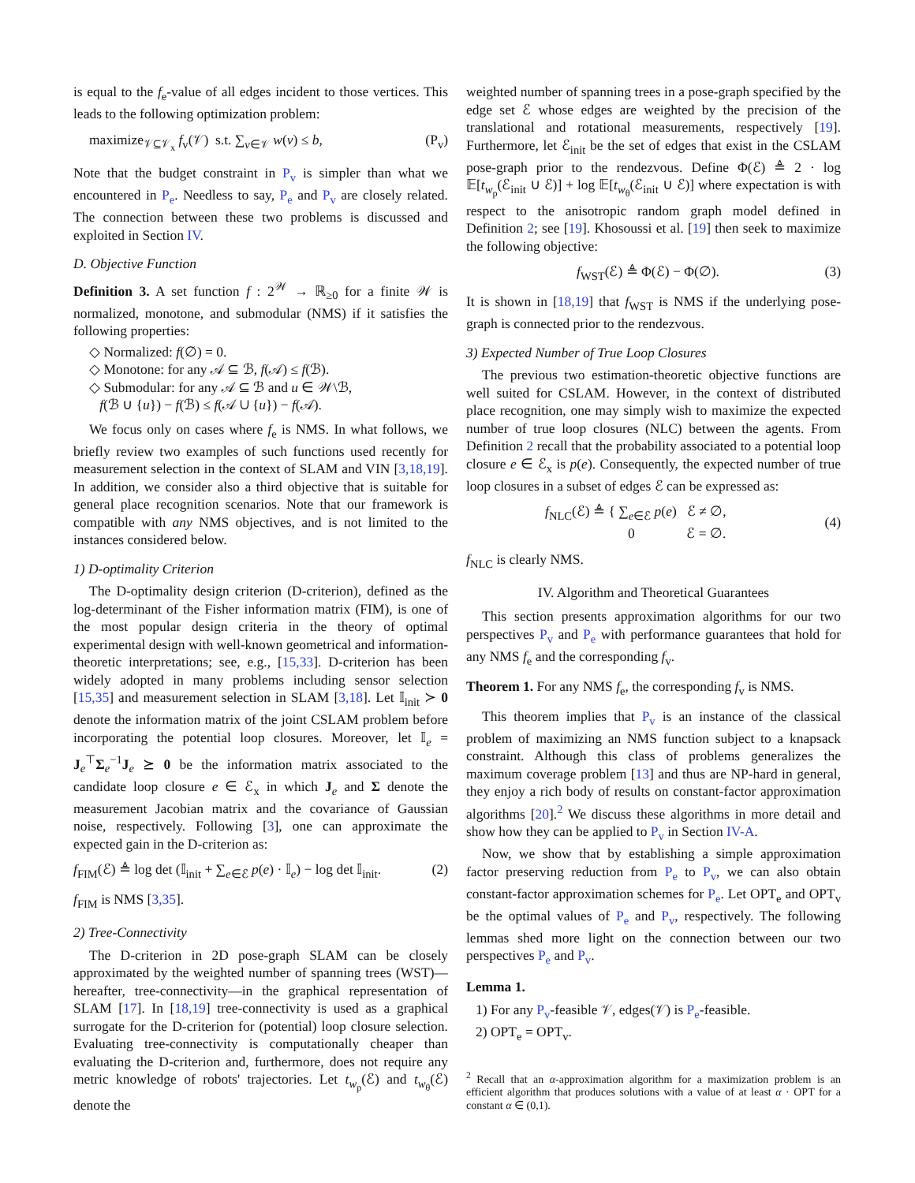is equal to the f<sub>e</sub>-value of all edges incident to those vertices. This leads to the following optimization problem:
maximize<sub>𝒱⊆𝒱<sub>x</sub></sub> f<sub>v</sub>(𝒱) s.t. ∑<sub>v∈𝒱</sub> w(v) ≤ b, (P<sub>v</sub>)
Note that the budget constraint in P<sub>v</sub> is simpler than what we encountered in P<sub>e</sub>. Needless to say, P<sub>e</sub> and P<sub>v</sub> are closely related. The connection between these two problems is discussed and exploited in Section IV.
D. Objective Function
Definition 3. A set function f : 2<sup>𝒲</sup> → ℝ<sub>≥0</sub> for a finite 𝒲 is normalized, monotone, and submodular (NMS) if it satisfies the following properties:
◇ Normalized: f(∅) = 0.
◇ Monotone: for any 𝒜 ⊆ ℬ, f(𝒜) ≤ f(ℬ).
◇ Submodular: for any 𝒜 ⊆ ℬ and u ∈ 𝒲\ℬ,
f(ℬ ∪ {u}) − f(ℬ) ≤ f(𝒜 ∪ {u}) − f(𝒜).
We focus only on cases where f<sub>e</sub> is NMS. In what follows, we briefly review two examples of such functions used recently for measurement selection in the context of SLAM and VIN [3,18,19]. In addition, we consider also a third objective that is suitable for general place recognition scenarios. Note that our framework is compatible with any NMS objectives, and is not limited to the instances considered below.
1) D-optimality Criterion
The D-optimality design criterion (D-criterion), defined as the log-determinant of the Fisher information matrix (FIM), is one of the most popular design criteria in the theory of optimal experimental design with well-known geometrical and information-theoretic interpretations; see, e.g., [15,33]. D-criterion has been widely adopted in many problems including sensor selection [15,35] and measurement selection in SLAM [3,18]. Let 𝕀<sub>init</sub> ≻ 0 denote the information matrix of the joint CSLAM problem before incorporating the potential loop closures. Moreover, let 𝕀<sub>e</sub> = J<sub>e</sub><sup>⊤</sup>Σ<sub>e</sub><sup>−1</sup>J<sub>e</sub> ⪰ 0 be the information matrix associated to the candidate loop closure e ∈ ℰ<sub>x</sub> in which J<sub>e</sub> and Σ denote the measurement Jacobian matrix and the covariance of Gaussian noise, respectively. Following [3], one can approximate the expected gain in the D-criterion as:
f<sub>FIM</sub>(ℰ) ≜ log det (𝕀<sub>init</sub> + ∑<sub>e∈ℰ</sub> p(e) · 𝕀<sub>e</sub>) − log det 𝕀<sub>init</sub>. (2)
f<sub>FIM</sub> is NMS [3,35].
2) Tree-Connectivity
The D-criterion in 2D pose-graph SLAM can be closely approximated by the weighted number of spanning trees (WST)—hereafter, tree-connectivity—in the graphical representation of SLAM [17]. In [18,19] tree-connectivity is used as a graphical surrogate for the D-criterion for (potential) loop closure selection. Evaluating tree-connectivity is computationally cheaper than evaluating the D-criterion and, furthermore, does not require any metric knowledge of robots' trajectories. Let t<sub>w<sub>p</sub></sub>(ℰ) and t<sub>w<sub>θ</sub></sub>(ℰ) denote the
weighted number of spanning trees in a pose-graph specified by the edge set ℰ whose edges are weighted by the precision of the translational and rotational measurements, respectively [19]. Furthermore, let ℰ<sub>init</sub> be the set of edges that exist in the CSLAM pose-graph prior to the rendezvous. Define Φ(ℰ) ≜ 2 · log 𝔼[t<sub>w<sub>p</sub></sub>(ℰ<sub>init</sub> ∪ ℰ)] + log 𝔼[t<sub>w<sub>θ</sub></sub>(ℰ<sub>init</sub> ∪ ℰ)] where expectation is with respect to the anisotropic random graph model defined in Definition 2; see [19]. Khosoussi et al. [19] then seek to maximize the following objective:
f<sub>WST</sub>(ℰ) ≜ Φ(ℰ) − Φ(∅). (3)
It is shown in [18,19] that f<sub>WST</sub> is NMS if the underlying pose-graph is connected prior to the rendezvous.
3) Expected Number of True Loop Closures
The previous two estimation-theoretic objective functions are well suited for CSLAM. However, in the context of distributed place recognition, one may simply wish to maximize the expected number of true loop closures (NLC) between the agents. From Definition 2 recall that the probability associated to a potential loop closure e ∈ ℰ<sub>x</sub> is p(e). Consequently, the expected number of true loop closures in a subset of edges ℰ can be expressed as:
f<sub>NLC</sub>(ℰ) ≜ { ∑<sub>e∈ℰ</sub> p(e) ℰ ≠ ∅,
0 ℰ = ∅. (4)
f<sub>NLC</sub> is clearly NMS.
IV. Algorithm and Theoretical Guarantees
This section presents approximation algorithms for our two perspectives P<sub>v</sub> and P<sub>e</sub> with performance guarantees that hold for any NMS f<sub>e</sub> and the corresponding f<sub>v</sub>.
Theorem 1. For any NMS f<sub>e</sub>, the corresponding f<sub>v</sub> is NMS.
This theorem implies that P<sub>v</sub> is an instance of the classical problem of maximizing an NMS function subject to a knapsack constraint. Although this class of problems generalizes the maximum coverage problem [13] and thus are NP-hard in general, they enjoy a rich body of results on constant-factor approximation algorithms [20].<sup>2</sup> We discuss these algorithms in more detail and show how they can be applied to P<sub>v</sub> in Section IV-A.
Now, we show that by establishing a simple approximation factor preserving reduction from P<sub>e</sub> to P<sub>v</sub>, we can also obtain constant-factor approximation schemes for P<sub>e</sub>. Let OPT<sub>e</sub> and OPT<sub>v</sub> be the optimal values of P<sub>e</sub> and P<sub>v</sub>, respectively. The following lemmas shed more light on the connection between our two perspectives P<sub>e</sub> and P<sub>v</sub>.
Lemma 1.
1) For any P<sub>v</sub>-feasible 𝒱, edges(𝒱) is P<sub>e</sub>-feasible.
2) OPT<sub>e</sub> = OPT<sub>v</sub>.
<sup>2</sup> Recall that an α-approximation algorithm for a maximization problem is an efficient algorithm that produces solutions with a value of at least α · OPT for a constant α ∈ (0,1).